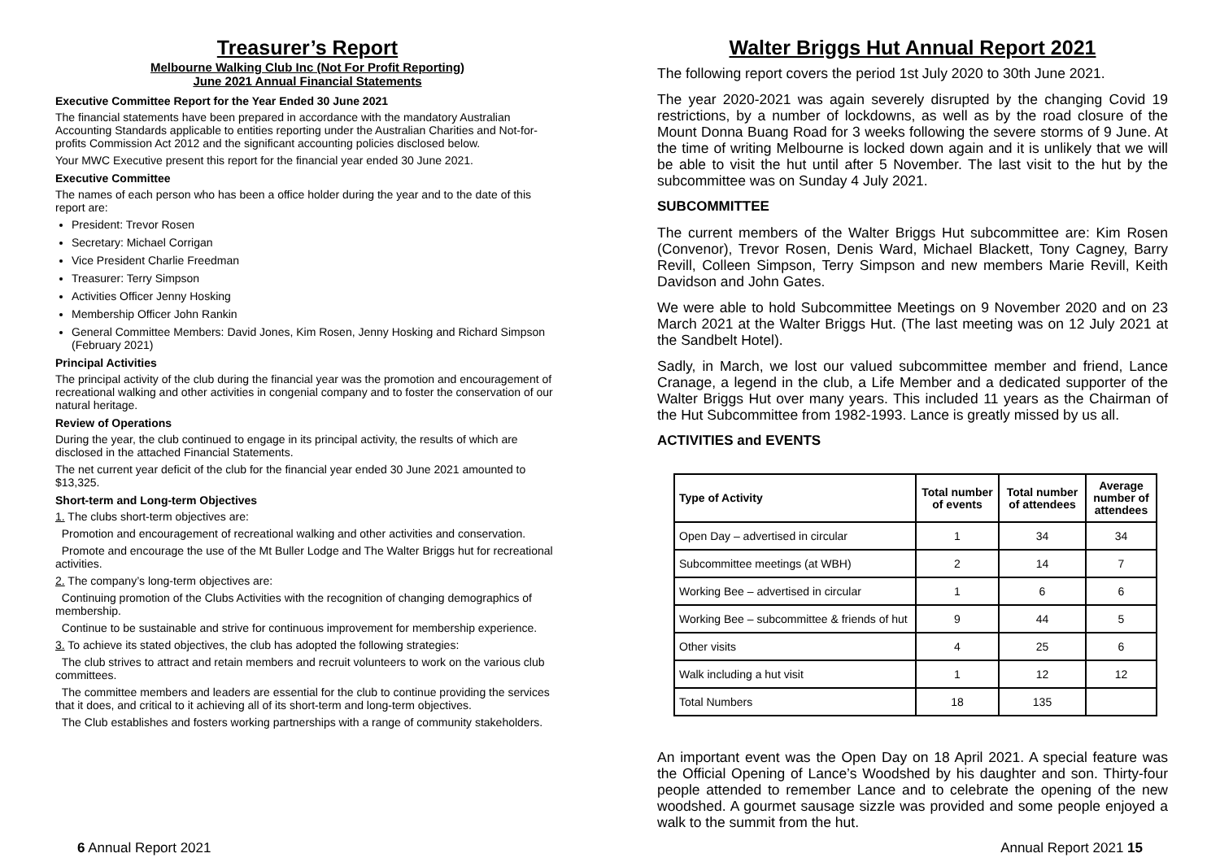Treasurer’s Report
Melbourne Walking Club Inc (Not For Profit Reporting)
June 2021 Annual Financial Statements
Executive Committee Report for the Year Ended 30 June 2021
The financial statements have been prepared in accordance with the mandatory Australian Accounting Standards applicable to entities reporting under the Australian Charities and Not-for-profits Commission Act 2012 and the significant accounting policies disclosed below.
Your MWC Executive present this report for the financial year ended 30 June 2021.
Executive Committee
The names of each person who has been a office holder during the year and to the date of this report are:
President: Trevor Rosen
Secretary: Michael Corrigan
Vice President Charlie Freedman
Treasurer: Terry Simpson
Activities Officer Jenny Hosking
Membership Officer John Rankin
General Committee Members: David Jones, Kim Rosen, Jenny Hosking and Richard Simpson (February 2021)
Principal Activities
The principal activity of the club during the financial year was the promotion and encouragement of recreational walking and other activities in congenial company and to foster the conservation of our natural heritage.
Review of Operations
During the year, the club continued to engage in its principal activity, the results of which are disclosed in the attached Financial Statements.
The net current year deficit of the club for the financial year ended 30 June 2021 amounted to $13,325.
Short-term and Long-term Objectives
1. The clubs short-term objectives are:
Promotion and encouragement of recreational walking and other activities and conservation.
Promote and encourage the use of the Mt Buller Lodge and The Walter Briggs hut for recreational activities.
2. The company’s long-term objectives are:
Continuing promotion of the Clubs Activities with the recognition of changing demographics of membership.
Continue to be sustainable and strive for continuous improvement for membership experience.
3. To achieve its stated objectives, the club has adopted the following strategies:
The club strives to attract and retain members and recruit volunteers to work on the various club committees.
The committee members and leaders are essential for the club to continue providing the services that it does, and critical to it achieving all of its short-term and long-term objectives.
The Club establishes and fosters working partnerships with a range of community stakeholders.
Walter Briggs Hut Annual Report 2021
The following report covers the period 1st July 2020 to 30th June 2021.
The year 2020-2021 was again severely disrupted by the changing Covid 19 restrictions, by a number of lockdowns, as well as by the road closure of the Mount Donna Buang Road for 3 weeks following the severe storms of 9 June. At the time of writing Melbourne is locked down again and it is unlikely that we will be able to visit the hut until after 5 November. The last visit to the hut by the subcommittee was on Sunday 4 July 2021.
SUBCOMMITTEE
The current members of the Walter Briggs Hut subcommittee are: Kim Rosen (Convenor), Trevor Rosen, Denis Ward, Michael Blackett, Tony Cagney, Barry Revill, Colleen Simpson, Terry Simpson and new members Marie Revill, Keith Davidson and John Gates.
We were able to hold Subcommittee Meetings on 9 November 2020 and on 23 March 2021 at the Walter Briggs Hut. (The last meeting was on 12 July 2021 at the Sandbelt Hotel).
Sadly, in March, we lost our valued subcommittee member and friend, Lance Cranage, a legend in the club, a Life Member and a dedicated supporter of the Walter Briggs Hut over many years. This included 11 years as the Chairman of the Hut Subcommittee from 1982-1993. Lance is greatly missed by us all.
ACTIVITIES and EVENTS
| Type of Activity | Total number of events | Total number of attendees | Average number of attendees |
| --- | --- | --- | --- |
| Open Day – advertised in circular | 1 | 34 | 34 |
| Subcommittee meetings (at WBH) | 2 | 14 | 7 |
| Working Bee – advertised in circular | 1 | 6 | 6 |
| Working Bee – subcommittee & friends of hut | 9 | 44 | 5 |
| Other visits | 4 | 25 | 6 |
| Walk including a hut visit | 1 | 12 | 12 |
| Total Numbers | 18 | 135 | |
An important event was the Open Day on 18 April 2021. A special feature was the Official Opening of Lance’s Woodshed by his daughter and son. Thirty-four people attended to remember Lance and to celebrate the opening of the new woodshed. A gourmet sausage sizzle was provided and some people enjoyed a walk to the summit from the hut.
6 Annual Report 2021 Annual Report 2021 15